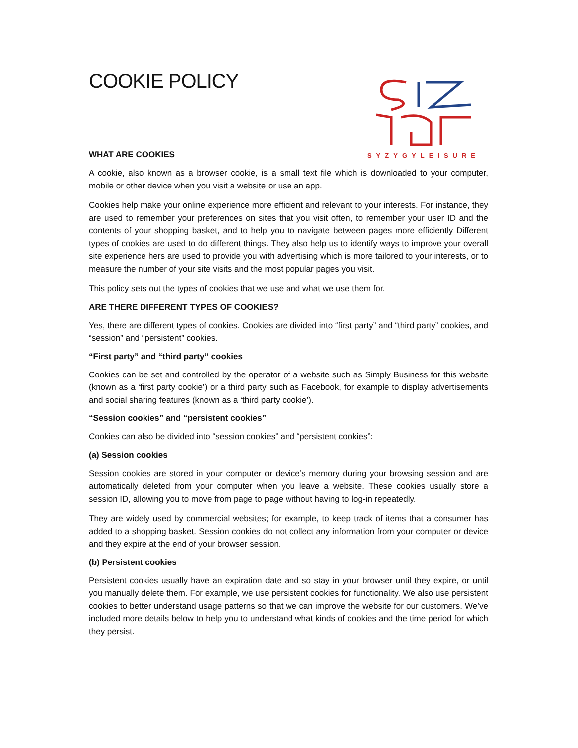COOKIE POLICY
SYZYGYLEISURE
WHAT ARE COOKIES
A cookie, also known as a browser cookie, is a small text file which is downloaded to your computer, mobile or other device when you visit a website or use an app.
Cookies help make your online experience more efficient and relevant to your interests. For instance, they are used to remember your preferences on sites that you visit often, to remember your user ID and the contents of your shopping basket, and to help you to navigate between pages more efficiently Different types of cookies are used to do different things. They also help us to identify ways to improve your overall site experience hers are used to provide you with advertising which is more tailored to your interests, or to measure the number of your site visits and the most popular pages you visit.
This policy sets out the types of cookies that we use and what we use them for.
ARE THERE DIFFERENT TYPES OF COOKIES?
Yes, there are different types of cookies. Cookies are divided into “first party” and “third party” cookies, and “session” and “persistent” cookies.
“First party” and “third party” cookies
Cookies can be set and controlled by the operator of a website such as Simply Business for this website (known as a ‘first party cookie’) or a third party such as Facebook, for example to display advertisements and social sharing features (known as a ‘third party cookie’).
“Session cookies” and “persistent cookies”
Cookies can also be divided into “session cookies” and “persistent cookies”:
(a) Session cookies
Session cookies are stored in your computer or device’s memory during your browsing session and are automatically deleted from your computer when you leave a website. These cookies usually store a session ID, allowing you to move from page to page without having to log-in repeatedly.
They are widely used by commercial websites; for example, to keep track of items that a consumer has added to a shopping basket. Session cookies do not collect any information from your computer or device and they expire at the end of your browser session.
(b) Persistent cookies
Persistent cookies usually have an expiration date and so stay in your browser until they expire, or until you manually delete them. For example, we use persistent cookies for functionality. We also use persistent cookies to better understand usage patterns so that we can improve the website for our customers. We’ve included more details below to help you to understand what kinds of cookies and the time period for which they persist.